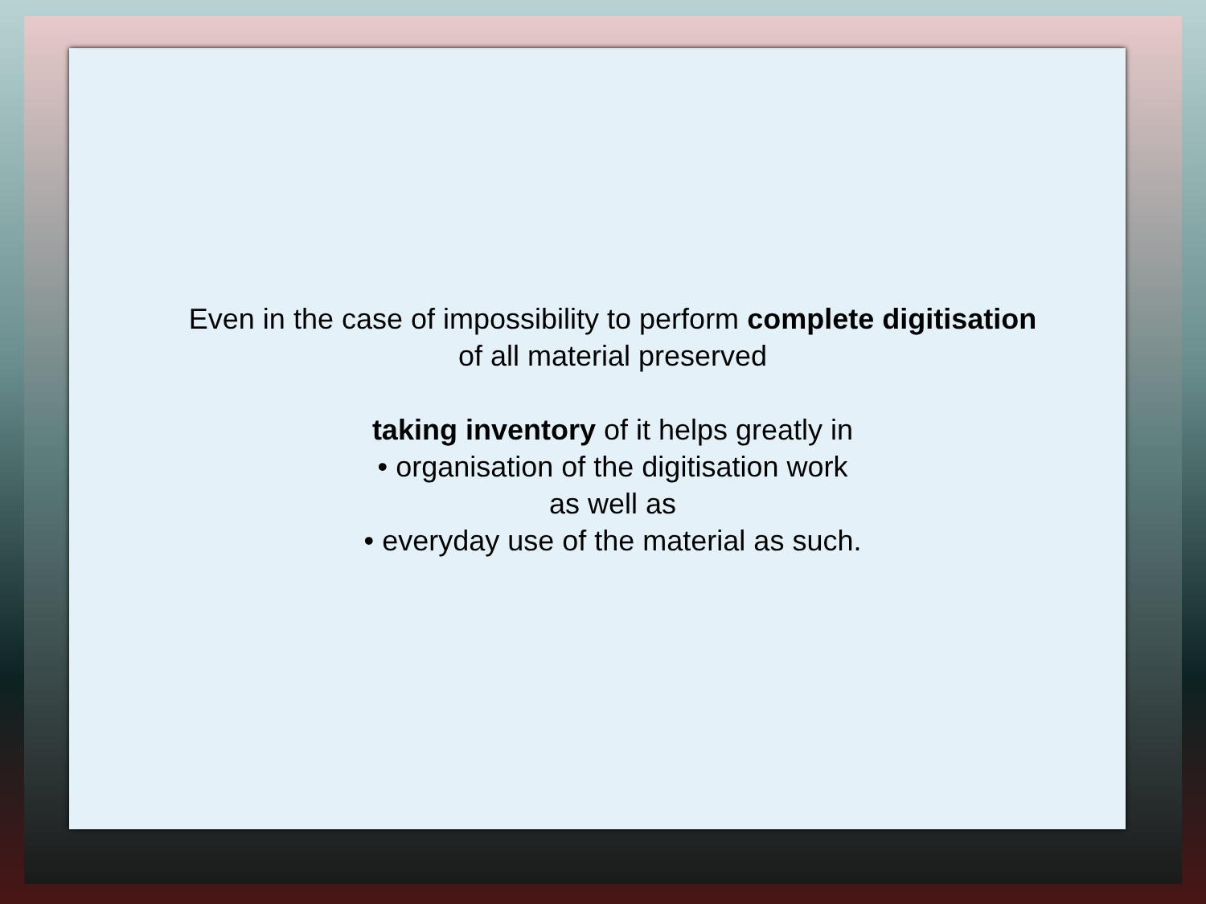Even in the case of impossibility to perform complete digitisation
of all material preserved
taking inventory of it helps greatly in
• organisation of the digitisation work
as well as
• everyday use of the material as such.